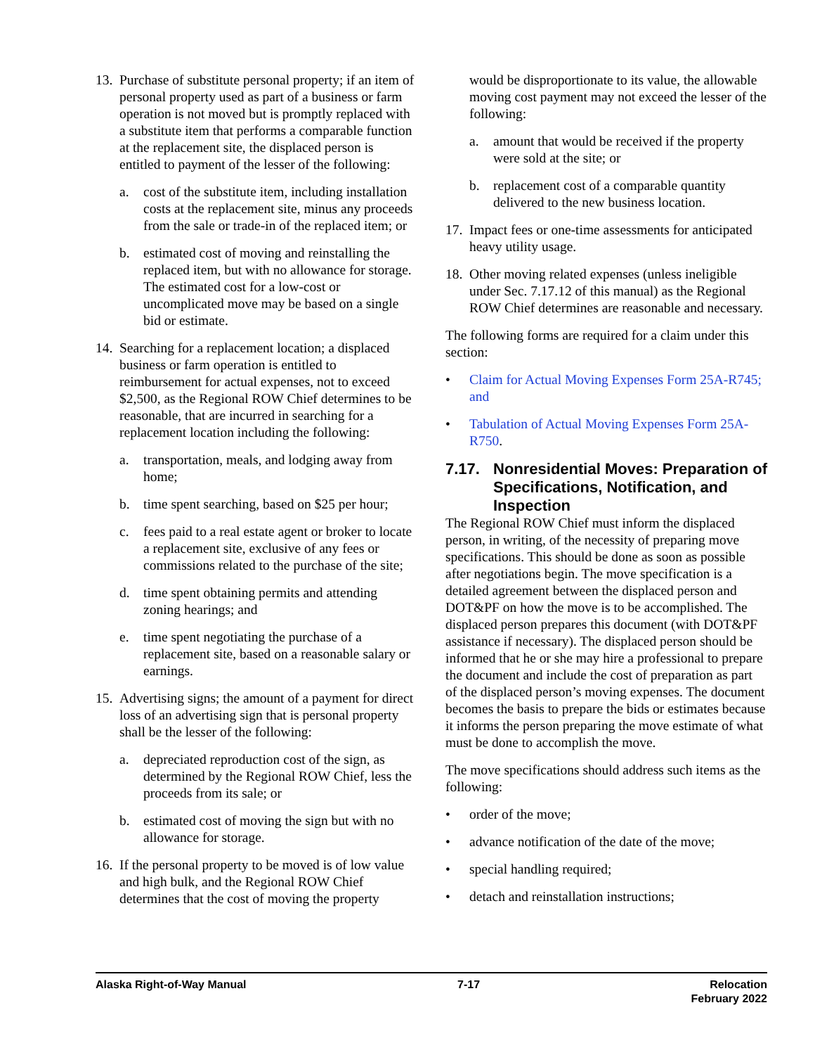13.
Purchase of substitute personal property; if an item of personal property used as part of a business or farm operation is not moved but is promptly replaced with a substitute item that performs a comparable function at the replacement site, the displaced person is entitled to payment of the lesser of the following:
a. cost of the substitute item, including installation costs at the replacement site, minus any proceeds from the sale or trade-in of the replaced item; or
b. estimated cost of moving and reinstalling the replaced item, but with no allowance for storage. The estimated cost for a low-cost or uncomplicated move may be based on a single bid or estimate.
14.
Searching for a replacement location; a displaced business or farm operation is entitled to reimbursement for actual expenses, not to exceed $2,500, as the Regional ROW Chief determines to be reasonable, that are incurred in searching for a replacement location including the following:
a. transportation, meals, and lodging away from home;
b. time spent searching, based on $25 per hour;
c. fees paid to a real estate agent or broker to locate a replacement site, exclusive of any fees or commissions related to the purchase of the site;
d. time spent obtaining permits and attending zoning hearings; and
e. time spent negotiating the purchase of a replacement site, based on a reasonable salary or earnings.
15.
Advertising signs; the amount of a payment for direct loss of an advertising sign that is personal property shall be the lesser of the following:
a. depreciated reproduction cost of the sign, as determined by the Regional ROW Chief, less the proceeds from its sale; or
b. estimated cost of moving the sign but with no allowance for storage.
16.
If the personal property to be moved is of low value and high bulk, and the Regional ROW Chief determines that the cost of moving the property
would be disproportionate to its value, the allowable moving cost payment may not exceed the lesser of the following:
a. amount that would be received if the property were sold at the site; or
b. replacement cost of a comparable quantity delivered to the new business location.
17.
Impact fees or one-time assessments for anticipated heavy utility usage.
18.
Other moving related expenses (unless ineligible under Sec. 7.17.12 of this manual) as the Regional ROW Chief determines are reasonable and necessary.
The following forms are required for a claim under this section:
• Claim for Actual Moving Expenses Form 25A-R745; and
• Tabulation of Actual Moving Expenses Form 25A-R750.
7.17. Nonresidential Moves: Preparation of Specifications, Notification, and Inspection
The Regional ROW Chief must inform the displaced person, in writing, of the necessity of preparing move specifications. This should be done as soon as possible after negotiations begin. The move specification is a detailed agreement between the displaced person and DOT&PF on how the move is to be accomplished. The displaced person prepares this document (with DOT&PF assistance if necessary). The displaced person should be informed that he or she may hire a professional to prepare the document and include the cost of preparation as part of the displaced person’s moving expenses. The document becomes the basis to prepare the bids or estimates because it informs the person preparing the move estimate of what must be done to accomplish the move.
The move specifications should address such items as the following:
• order of the move;
• advance notification of the date of the move;
• special handling required;
• detach and reinstallation instructions;
Alaska Right-of-Way Manual 7-17 Relocation
February 2022